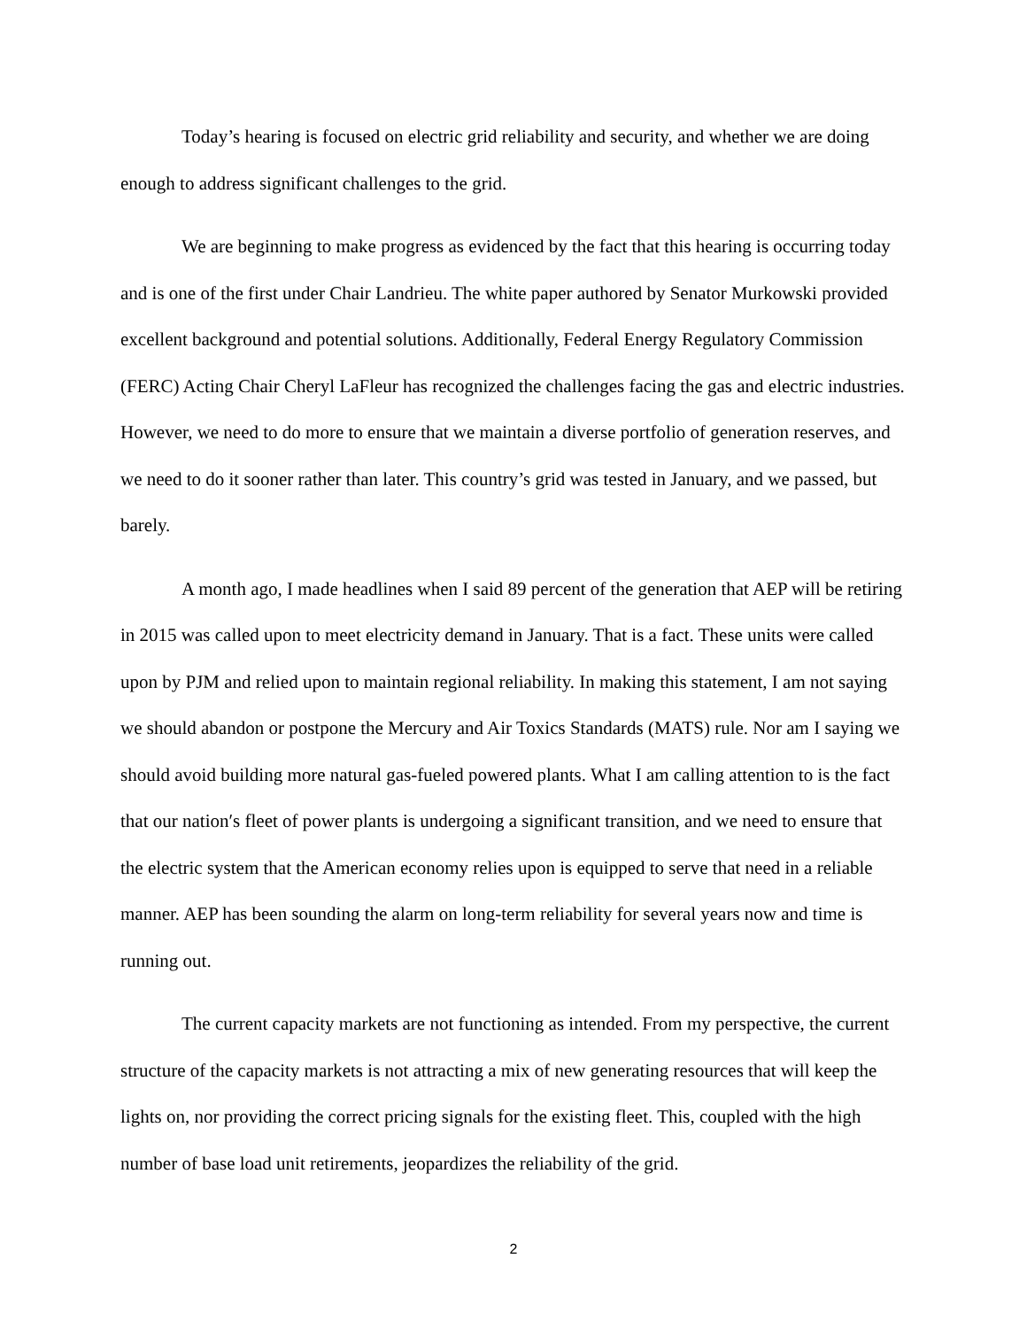Today’s hearing is focused on electric grid reliability and security, and whether we are doing enough to address significant challenges to the grid.
We are beginning to make progress as evidenced by the fact that this hearing is occurring today and is one of the first under Chair Landrieu. The white paper authored by Senator Murkowski provided excellent background and potential solutions. Additionally, Federal Energy Regulatory Commission (FERC) Acting Chair Cheryl LaFleur has recognized the challenges facing the gas and electric industries. However, we need to do more to ensure that we maintain a diverse portfolio of generation reserves, and we need to do it sooner rather than later. This country’s grid was tested in January, and we passed, but barely.
A month ago, I made headlines when I said 89 percent of the generation that AEP will be retiring in 2015 was called upon to meet electricity demand in January. That is a fact. These units were called upon by PJM and relied upon to maintain regional reliability. In making this statement, I am not saying we should abandon or postpone the Mercury and Air Toxics Standards (MATS) rule. Nor am I saying we should avoid building more natural gas-fueled powered plants. What I am calling attention to is the fact that our nation′s fleet of power plants is undergoing a significant transition, and we need to ensure that the electric system that the American economy relies upon is equipped to serve that need in a reliable manner. AEP has been sounding the alarm on long-term reliability for several years now and time is running out.
The current capacity markets are not functioning as intended. From my perspective, the current structure of the capacity markets is not attracting a mix of new generating resources that will keep the lights on, nor providing the correct pricing signals for the existing fleet. This, coupled with the high number of base load unit retirements, jeopardizes the reliability of the grid.
2